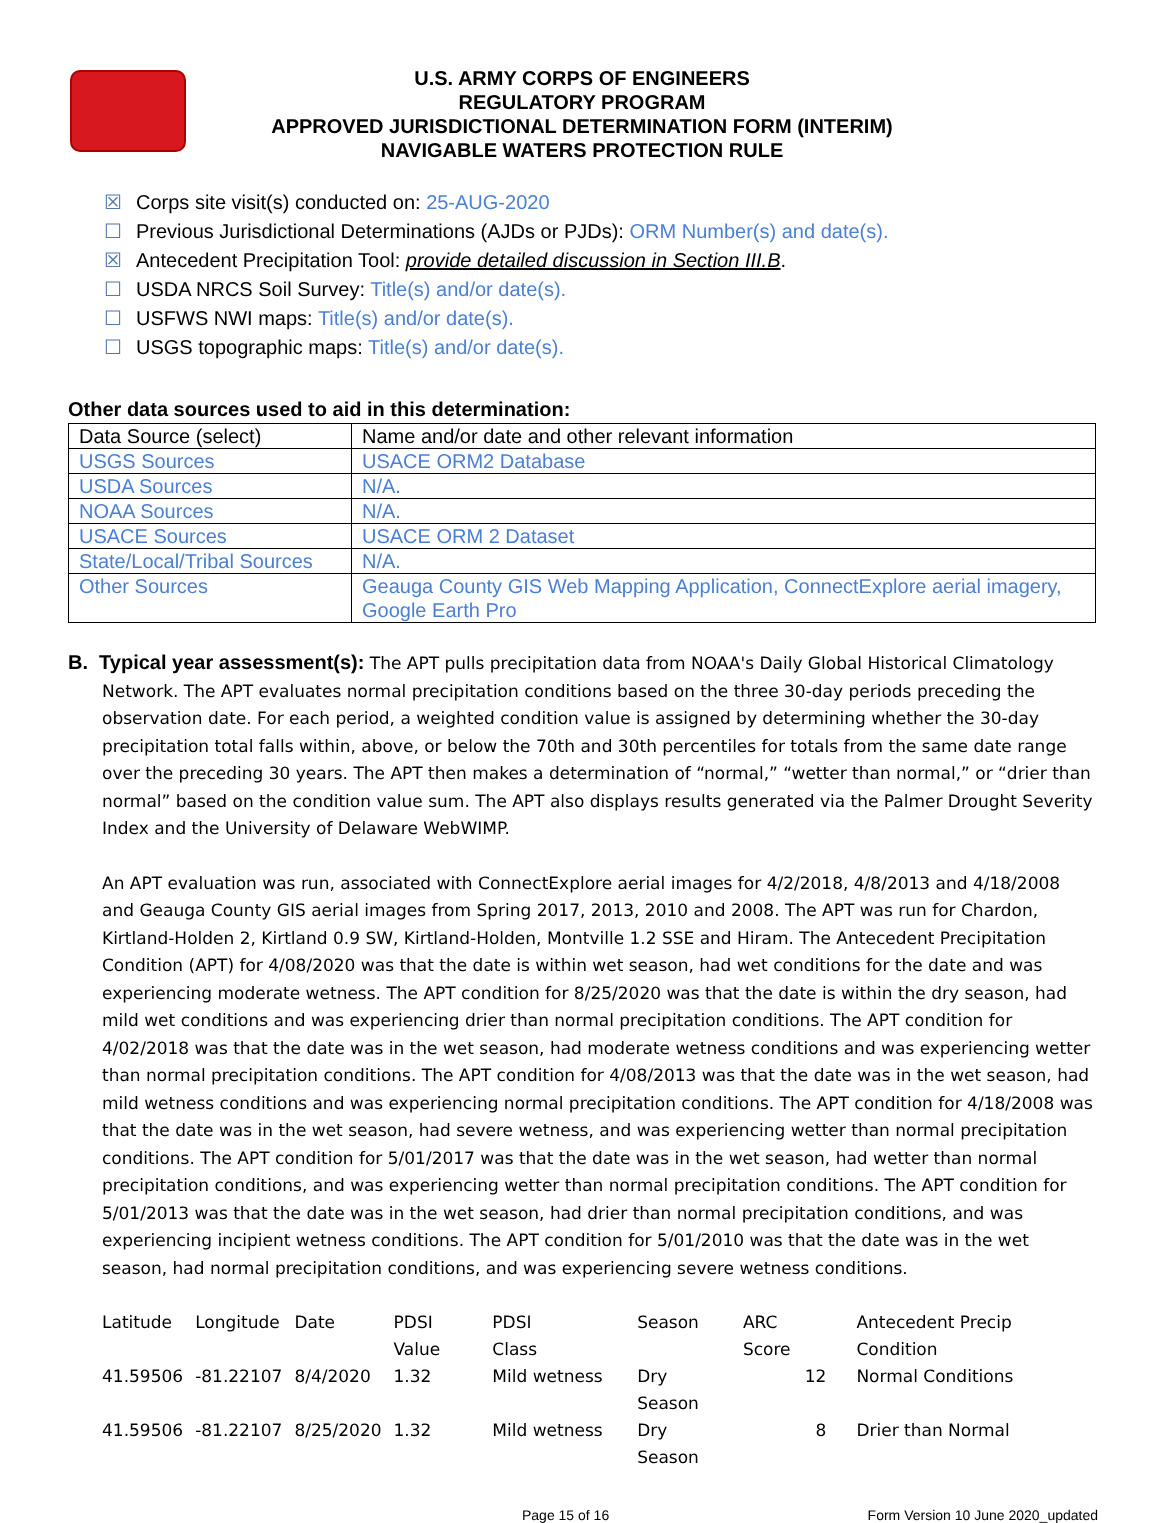U.S. ARMY CORPS OF ENGINEERS
REGULATORY PROGRAM
APPROVED JURISDICTIONAL DETERMINATION FORM (INTERIM)
NAVIGABLE WATERS PROTECTION RULE
☒ Corps site visit(s) conducted on: 25-AUG-2020
☐ Previous Jurisdictional Determinations (AJDs or PJDs): ORM Number(s) and date(s).
☒ Antecedent Precipitation Tool: provide detailed discussion in Section III.B.
☐ USDA NRCS Soil Survey: Title(s) and/or date(s).
☐ USFWS NWI maps: Title(s) and/or date(s).
☐ USGS topographic maps: Title(s) and/or date(s).
Other data sources used to aid in this determination:
| Data Source (select) | Name and/or date and other relevant information |
| USGS Sources | USACE ORM2 Database |
| USDA Sources | N/A. |
| NOAA Sources | N/A. |
| USACE Sources | USACE ORM 2 Dataset |
| State/Local/Tribal Sources | N/A. |
| Other Sources | Geauga County GIS Web Mapping Application, ConnectExplore aerial imagery, Google Earth Pro |
B. Typical year assessment(s): The APT pulls precipitation data from NOAA's Daily Global Historical Climatology Network. The APT evaluates normal precipitation conditions based on the three 30-day periods preceding the observation date. For each period, a weighted condition value is assigned by determining whether the 30-day precipitation total falls within, above, or below the 70th and 30th percentiles for totals from the same date range over the preceding 30 years. The APT then makes a determination of “normal,” “wetter than normal,” or “drier than normal” based on the condition value sum. The APT also displays results generated via the Palmer Drought Severity Index and the University of Delaware WebWIMP.
An APT evaluation was run, associated with ConnectExplore aerial images for 4/2/2018, 4/8/2013 and 4/18/2008 and Geauga County GIS aerial images from Spring 2017, 2013, 2010 and 2008. The APT was run for Chardon, Kirtland-Holden 2, Kirtland 0.9 SW, Kirtland-Holden, Montville 1.2 SSE and Hiram. The Antecedent Precipitation Condition (APT) for 4/08/2020 was that the date is within wet season, had wet conditions for the date and was experiencing moderate wetness. The APT condition for 8/25/2020 was that the date is within the dry season, had mild wet conditions and was experiencing drier than normal precipitation conditions. The APT condition for 4/02/2018 was that the date was in the wet season, had moderate wetness conditions and was experiencing wetter than normal precipitation conditions. The APT condition for 4/08/2013 was that the date was in the wet season, had mild wetness conditions and was experiencing normal precipitation conditions. The APT condition for 4/18/2008 was that the date was in the wet season, had severe wetness, and was experiencing wetter than normal precipitation conditions. The APT condition for 5/01/2017 was that the date was in the wet season, had wetter than normal precipitation conditions, and was experiencing wetter than normal precipitation conditions. The APT condition for 5/01/2013 was that the date was in the wet season, had drier than normal precipitation conditions, and was experiencing incipient wetness conditions. The APT condition for 5/01/2010 was that the date was in the wet season, had normal precipitation conditions, and was experiencing severe wetness conditions.
| Latitude | Longitude | Date | PDSI Value | PDSI Class | Season | ARC Score | Antecedent Precip Condition |
| 41.59506 | -81.22107 | 8/4/2020 | 1.32 | Mild wetness | Dry Season | 12 | Normal Conditions |
| 41.59506 | -81.22107 | 8/25/2020 | 1.32 | Mild wetness | Dry Season | 8 | Drier than Normal |
Page 15 of 16 Form Version 10 June 2020_updated